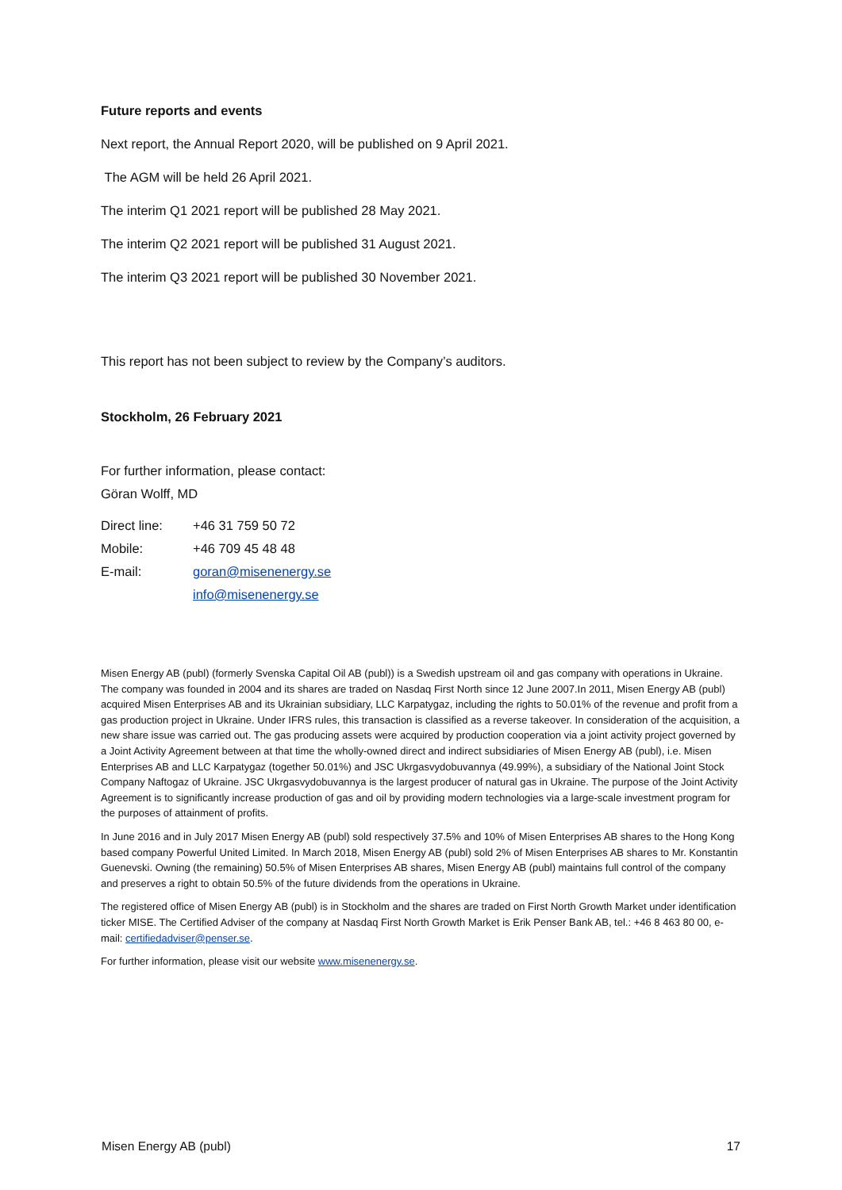Future reports and events
Next report, the Annual Report 2020, will be published on 9 April 2021.
The AGM will be held 26 April 2021.
The interim Q1 2021 report will be published 28 May 2021.
The interim Q2 2021 report will be published 31 August 2021.
The interim Q3 2021 report will be published 30 November 2021.
This report has not been subject to review by the Company’s auditors.
Stockholm, 26 February 2021
For further information, please contact:
Göran Wolff, MD
| Direct line: | +46 31 759 50 72 |
| Mobile: | +46 709 45 48 48 |
| E-mail: | goran@misenenergy.se |
| | info@misenenergy.se |
Misen Energy AB (publ) (formerly Svenska Capital Oil AB (publ)) is a Swedish upstream oil and gas company with operations in Ukraine. The company was founded in 2004 and its shares are traded on Nasdaq First North since 12 June 2007.In 2011, Misen Energy AB (publ) acquired Misen Enterprises AB and its Ukrainian subsidiary, LLC Karpatygaz, including the rights to 50.01% of the revenue and profit from a gas production project in Ukraine. Under IFRS rules, this transaction is classified as a reverse takeover. In consideration of the acquisition, a new share issue was carried out. The gas producing assets were acquired by production cooperation via a joint activity project governed by a Joint Activity Agreement between at that time the wholly-owned direct and indirect subsidiaries of Misen Energy AB (publ), i.e. Misen Enterprises AB and LLC Karpatygaz (together 50.01%) and JSC Ukrgasvydobuvannya (49.99%), a subsidiary of the National Joint Stock Company Naftogaz of Ukraine. JSC Ukrgasvydobuvannya is the largest producer of natural gas in Ukraine. The purpose of the Joint Activity Agreement is to significantly increase production of gas and oil by providing modern technologies via a large-scale investment program for the purposes of attainment of profits.
In June 2016 and in July 2017 Misen Energy AB (publ) sold respectively 37.5% and 10% of Misen Enterprises AB shares to the Hong Kong based company Powerful United Limited. In March 2018, Misen Energy AB (publ) sold 2% of Misen Enterprises AB shares to Mr. Konstantin Guenevski. Owning (the remaining) 50.5% of Misen Enterprises AB shares, Misen Energy AB (publ) maintains full control of the company and preserves a right to obtain 50.5% of the future dividends from the operations in Ukraine.
The registered office of Misen Energy AB (publ) is in Stockholm and the shares are traded on First North Growth Market under identification ticker MISE. The Certified Adviser of the company at Nasdaq First North Growth Market is Erik Penser Bank AB, tel.: +46 8 463 80 00, e-mail: certifiedadviser@penser.se.
For further information, please visit our website www.misenenergy.se.
Misen Energy AB (publ) 17